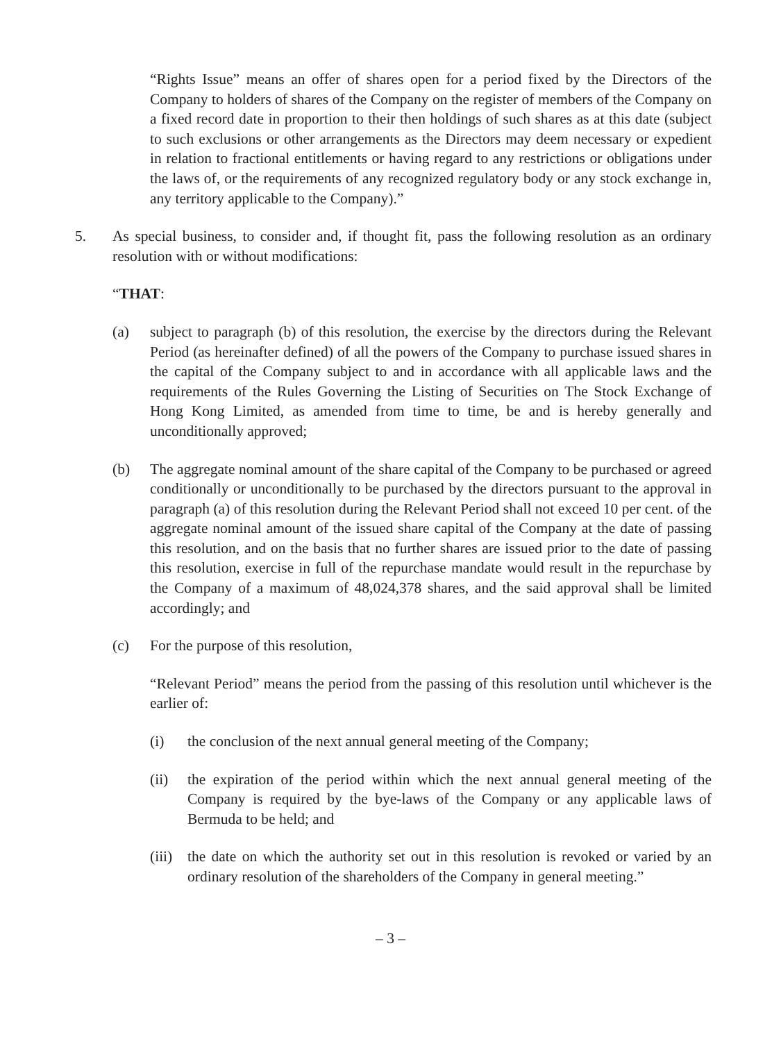“Rights Issue” means an offer of shares open for a period fixed by the Directors of the Company to holders of shares of the Company on the register of members of the Company on a fixed record date in proportion to their then holdings of such shares as at this date (subject to such exclusions or other arrangements as the Directors may deem necessary or expedient in relation to fractional entitlements or having regard to any restrictions or obligations under the laws of, or the requirements of any recognized regulatory body or any stock exchange in, any territory applicable to the Company).”
5. As special business, to consider and, if thought fit, pass the following resolution as an ordinary resolution with or without modifications:
“THAT:
(a) subject to paragraph (b) of this resolution, the exercise by the directors during the Relevant Period (as hereinafter defined) of all the powers of the Company to purchase issued shares in the capital of the Company subject to and in accordance with all applicable laws and the requirements of the Rules Governing the Listing of Securities on The Stock Exchange of Hong Kong Limited, as amended from time to time, be and is hereby generally and unconditionally approved;
(b) The aggregate nominal amount of the share capital of the Company to be purchased or agreed conditionally or unconditionally to be purchased by the directors pursuant to the approval in paragraph (a) of this resolution during the Relevant Period shall not exceed 10 per cent. of the aggregate nominal amount of the issued share capital of the Company at the date of passing this resolution, and on the basis that no further shares are issued prior to the date of passing this resolution, exercise in full of the repurchase mandate would result in the repurchase by the Company of a maximum of 48,024,378 shares, and the said approval shall be limited accordingly; and
(c) For the purpose of this resolution,
“Relevant Period” means the period from the passing of this resolution until whichever is the earlier of:
(i) the conclusion of the next annual general meeting of the Company;
(ii) the expiration of the period within which the next annual general meeting of the Company is required by the bye-laws of the Company or any applicable laws of Bermuda to be held; and
(iii) the date on which the authority set out in this resolution is revoked or varied by an ordinary resolution of the shareholders of the Company in general meeting.”
– 3 –